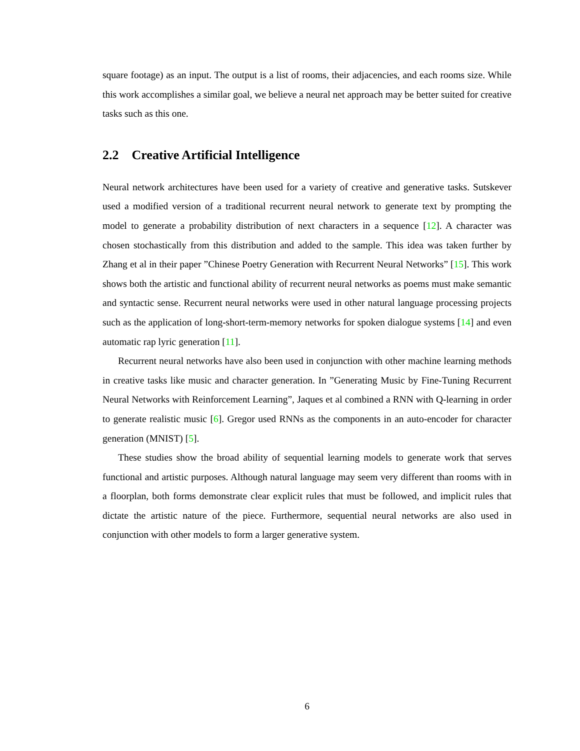square footage) as an input. The output is a list of rooms, their adjacencies, and each rooms size. While this work accomplishes a similar goal, we believe a neural net approach may be better suited for creative tasks such as this one.
2.2 Creative Artificial Intelligence
Neural network architectures have been used for a variety of creative and generative tasks. Sutskever used a modified version of a traditional recurrent neural network to generate text by prompting the model to generate a probability distribution of next characters in a sequence [12]. A character was chosen stochastically from this distribution and added to the sample. This idea was taken further by Zhang et al in their paper ”Chinese Poetry Generation with Recurrent Neural Networks” [15]. This work shows both the artistic and functional ability of recurrent neural networks as poems must make semantic and syntactic sense. Recurrent neural networks were used in other natural language processing projects such as the application of long-short-term-memory networks for spoken dialogue systems [14] and even automatic rap lyric generation [11].
Recurrent neural networks have also been used in conjunction with other machine learning methods in creative tasks like music and character generation. In ”Generating Music by Fine-Tuning Recurrent Neural Networks with Reinforcement Learning”, Jaques et al combined a RNN with Q-learning in order to generate realistic music [6]. Gregor used RNNs as the components in an auto-encoder for character generation (MNIST) [5].
These studies show the broad ability of sequential learning models to generate work that serves functional and artistic purposes. Although natural language may seem very different than rooms with in a floorplan, both forms demonstrate clear explicit rules that must be followed, and implicit rules that dictate the artistic nature of the piece. Furthermore, sequential neural networks are also used in conjunction with other models to form a larger generative system.
6